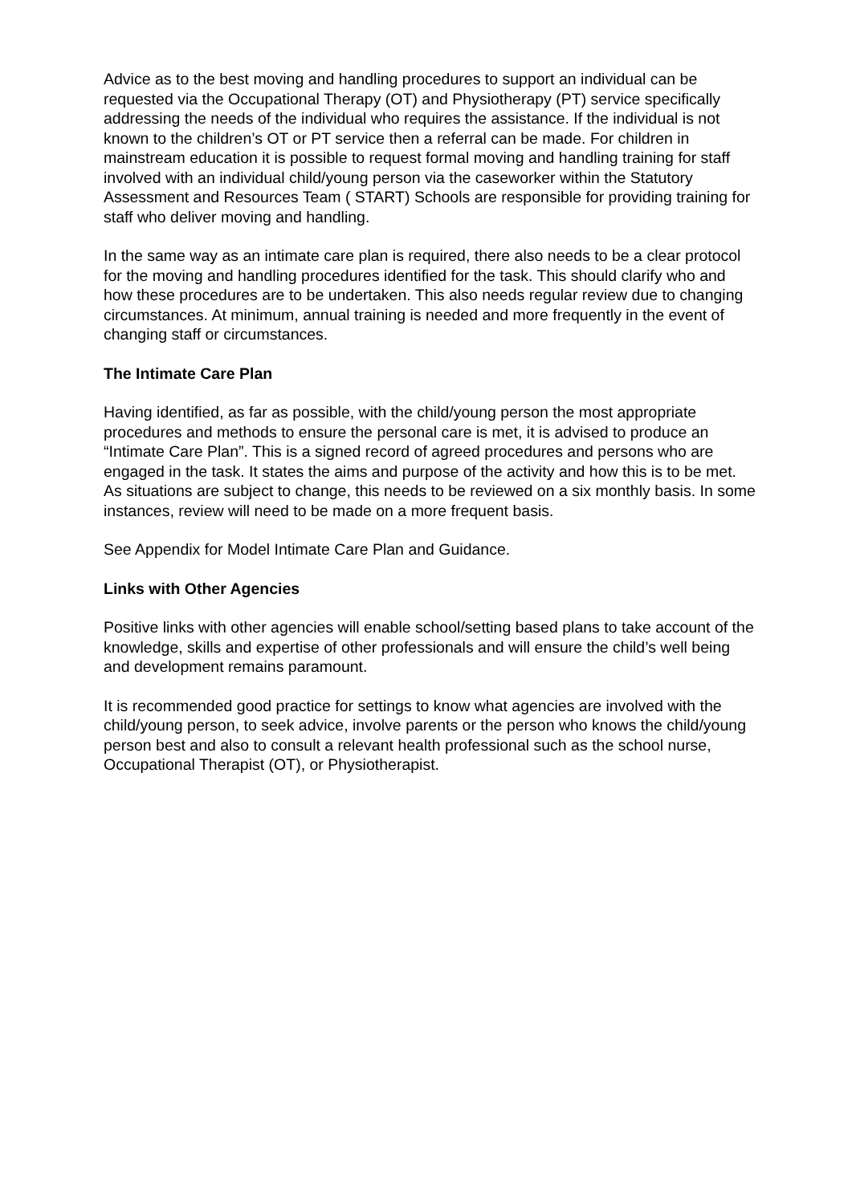Advice as to the best moving and handling procedures to support an individual can be requested via the Occupational Therapy (OT) and Physiotherapy (PT) service specifically addressing the needs of the individual who requires the assistance. If the individual is not known to the children’s OT or PT service then a referral can be made. For children in mainstream education it is possible to request formal moving and handling training for staff involved with an individual child/young person via the caseworker within the Statutory Assessment and Resources Team ( START) Schools are responsible for providing training for staff who deliver moving and handling.
In the same way as an intimate care plan is required, there also needs to be a clear protocol for the moving and handling procedures identified for the task. This should clarify who and how these procedures are to be undertaken. This also needs regular review due to changing circumstances. At minimum, annual training is needed and more frequently in the event of changing staff or circumstances.
The Intimate Care Plan
Having identified, as far as possible, with the child/young person the most appropriate procedures and methods to ensure the personal care is met, it is advised to produce an “Intimate Care Plan”. This is a signed record of agreed procedures and persons who are engaged in the task. It states the aims and purpose of the activity and how this is to be met. As situations are subject to change, this needs to be reviewed on a six monthly basis. In some instances, review will need to be made on a more frequent basis.
See Appendix for Model Intimate Care Plan and Guidance.
Links with Other Agencies
Positive links with other agencies will enable school/setting based plans to take account of the knowledge, skills and expertise of other professionals and will ensure the child’s well being and development remains paramount.
It is recommended good practice for settings to know what agencies are involved with the child/young person, to seek advice, involve parents or the person who knows the child/young person best and also to consult a relevant health professional such as the school nurse, Occupational Therapist (OT), or Physiotherapist.